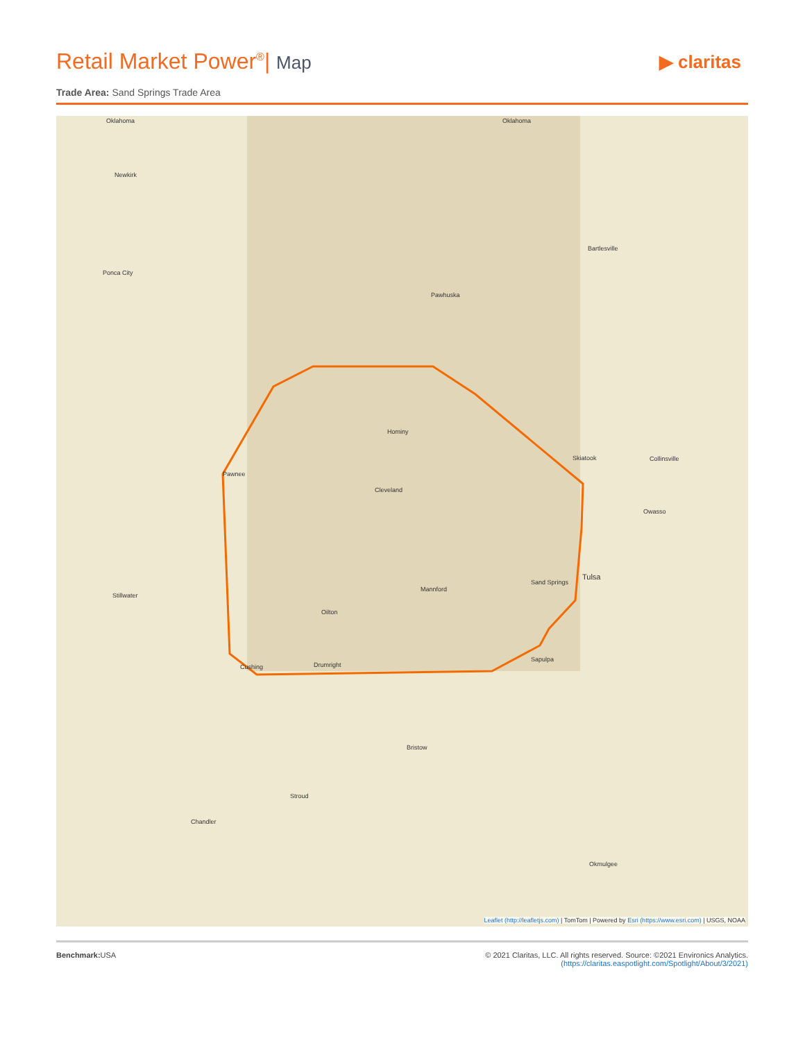Retail Market Power<sup>®</sup>| Map
▶ claritas
Trade Area: Sand Springs Trade Area
Oklahoma Oklahoma
Newkirk
Ponca City
Bartlesville
Pawhuska
Hominy
Pawnee
Cleveland
Skiatook Collinsville
Owasso
Sand Springs
Tulsa
Mannford
Stillwater
Oilton
Cushing Drumright
Sapulpa
Bristow
Stroud
Chandler
Okmulgee
Leaflet (http://leafletjs.com) | TomTom | Powered by Esri (https://www.esri.com) | USGS, NOAA
Benchmark: USA © 2021 Claritas, LLC. All rights reserved. Source: ©2021 Environics Analytics.
(https://claritas.easpotlight.com/Spotlight/About/3/2021)